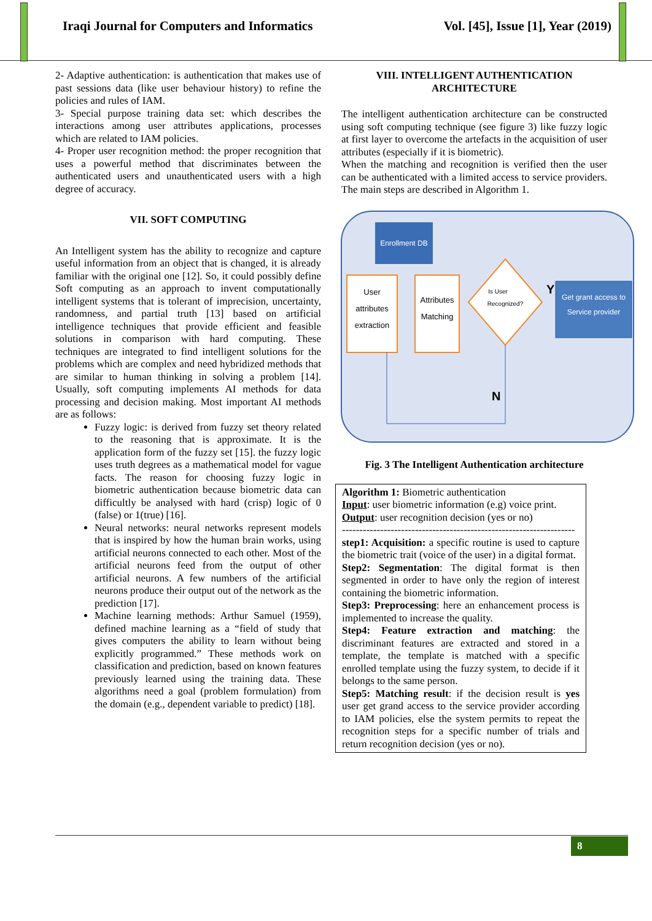Iraqi Journal for Computers and Informatics Vol. [45], Issue [1], Year (2019)
2- Adaptive authentication: is authentication that makes use of past sessions data (like user behaviour history) to refine the policies and rules of IAM.
3- Special purpose training data set: which describes the interactions among user attributes applications, processes which are related to IAM policies.
4- Proper user recognition method: the proper recognition that uses a powerful method that discriminates between the authenticated users and unauthenticated users with a high degree of accuracy.
VII. SOFT COMPUTING
An Intelligent system has the ability to recognize and capture useful information from an object that is changed, it is already familiar with the original one [12]. So, it could possibly define Soft computing as an approach to invent computationally intelligent systems that is tolerant of imprecision, uncertainty, randomness, and partial truth [13] based on artificial intelligence techniques that provide efficient and feasible solutions in comparison with hard computing. These techniques are integrated to find intelligent solutions for the problems which are complex and need hybridized methods that are similar to human thinking in solving a problem [14]. Usually, soft computing implements AI methods for data processing and decision making. Most important AI methods are as follows:
Fuzzy logic: is derived from fuzzy set theory related to the reasoning that is approximate. It is the application form of the fuzzy set [15]. the fuzzy logic uses truth degrees as a mathematical model for vague facts. The reason for choosing fuzzy logic in biometric authentication because biometric data can difficultly be analysed with hard (crisp) logic of 0 (false) or 1(true) [16].
Neural networks: neural networks represent models that is inspired by how the human brain works, using artificial neurons connected to each other. Most of the artificial neurons feed from the output of other artificial neurons. A few numbers of the artificial neurons produce their output out of the network as the prediction [17].
Machine learning methods: Arthur Samuel (1959), defined machine learning as a “field of study that gives computers the ability to learn without being explicitly programmed.” These methods work on classification and prediction, based on known features previously learned using the training data. These algorithms need a goal (problem formulation) from the domain (e.g., dependent variable to predict) [18].
VIII. INTELLIGENT AUTHENTICATION
ARCHITECTURE
The intelligent authentication architecture can be constructed using soft computing technique (see figure 3) like fuzzy logic at first layer to overcome the artefacts in the acquisition of user attributes (especially if it is biometric).
When the matching and recognition is verified then the user can be authenticated with a limited access to service providers. The main steps are described in Algorithm 1.
Enrollment DB
User
attributes
extraction
Attributes
Matching
Is User
Recognized?
Y
Get grant access to
Service provider
N
Fig. 3 The Intelligent Authentication architecture
Algorithm 1: Biometric authentication
Input: user biometric information (e.g) voice print.
Output: user recognition decision (yes or no)
-------------------------------------------------------------------
step1: Acquisition: a specific routine is used to capture the biometric trait (voice of the user) in a digital format.
Step2: Segmentation: The digital format is then segmented in order to have only the region of interest containing the biometric information.
Step3: Preprocessing: here an enhancement process is implemented to increase the quality.
Step4: Feature extraction and matching: the discriminant features are extracted and stored in a template, the template is matched with a specific enrolled template using the fuzzy system, to decide if it belongs to the same person.
Step5: Matching result: if the decision result is yes user get grand access to the service provider according to IAM policies, else the system permits to repeat the recognition steps for a specific number of trials and return recognition decision (yes or no).
8